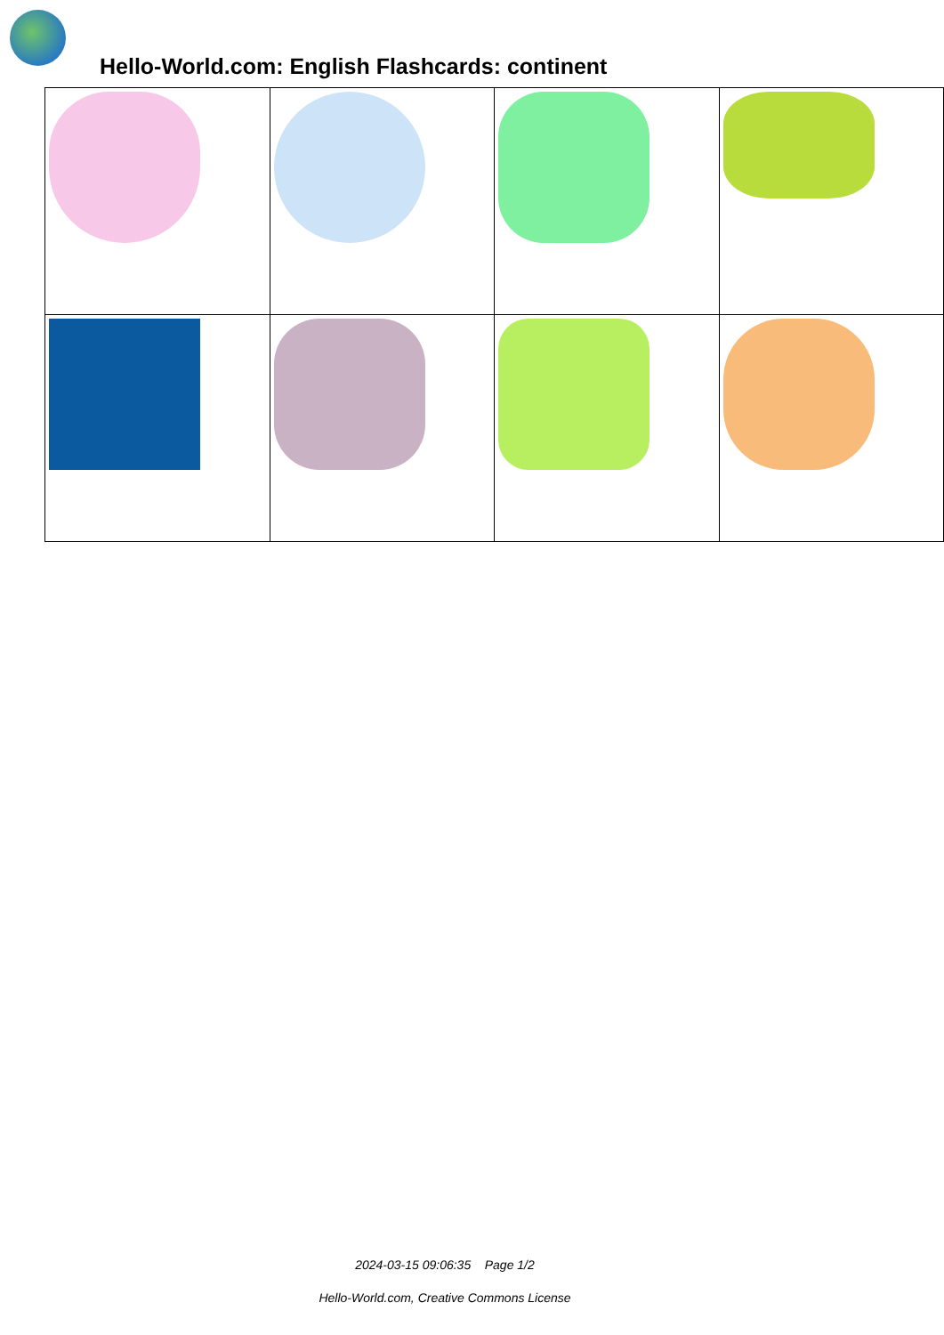Hello-World.com: English Flashcards: continent
2024-03-15 09:06:35 Page 1/2
Hello-World.com, Creative Commons License